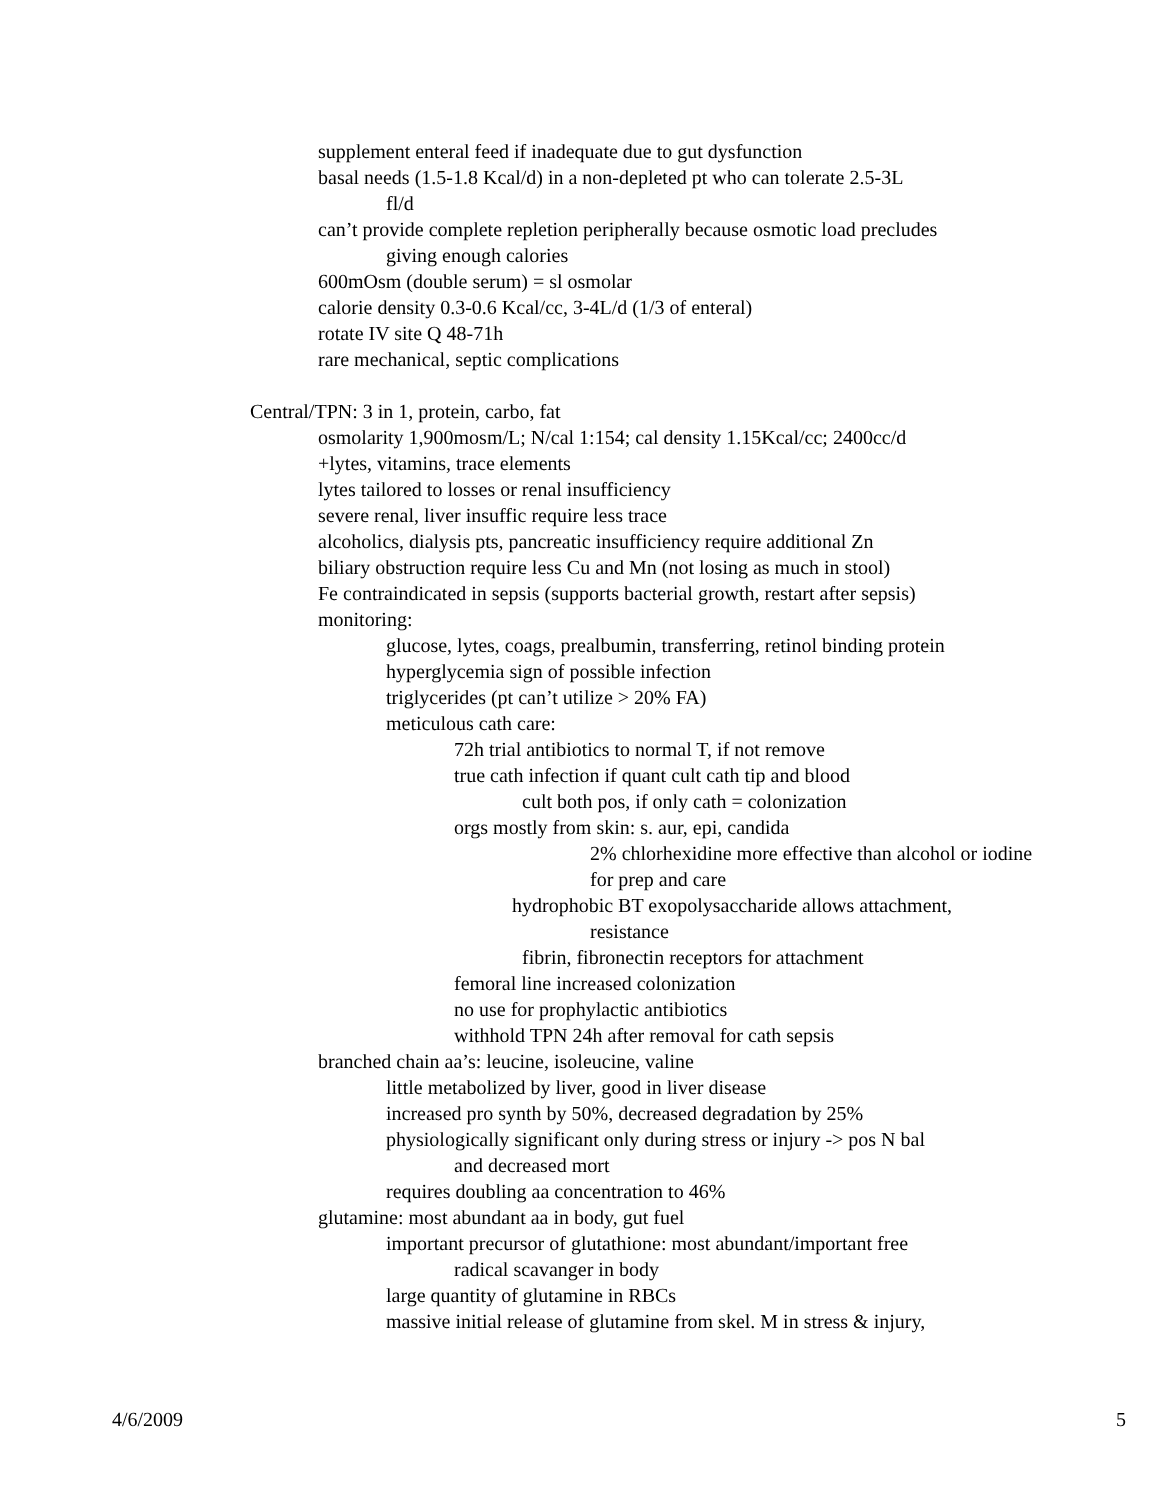supplement enteral feed if inadequate due to gut dysfunction
basal needs (1.5-1.8 Kcal/d) in a non-depleted pt who can tolerate 2.5-3L
fl/d
can’t provide complete repletion peripherally because osmotic load precludes
giving enough calories
600mOsm (double serum) = sl osmolar
calorie density 0.3-0.6 Kcal/cc, 3-4L/d (1/3 of enteral)
rotate IV site Q 48-71h
rare mechanical, septic complications
Central/TPN: 3 in 1, protein, carbo, fat
osmolarity 1,900mosm/L; N/cal 1:154; cal density 1.15Kcal/cc; 2400cc/d
+lytes, vitamins, trace elements
lytes tailored to losses or renal insufficiency
severe renal, liver insuffic require less trace
alcoholics, dialysis pts, pancreatic insufficiency require additional Zn
biliary obstruction require less Cu and Mn (not losing as much in stool)
Fe contraindicated in sepsis (supports bacterial growth, restart after sepsis)
monitoring:
glucose, lytes, coags, prealbumin, transferring, retinol binding protein
hyperglycemia sign of possible infection
triglycerides (pt can’t utilize > 20% FA)
meticulous cath care:
72h trial antibiotics to normal T, if not remove
true cath infection if quant cult cath tip and blood
cult both pos, if only cath = colonization
orgs mostly from skin: s. aur, epi, candida
2% chlorhexidine more effective than alcohol or iodine
for prep and care
hydrophobic BT exopolysaccharide allows attachment,
resistance
fibrin, fibronectin receptors for attachment
femoral line increased colonization
no use for prophylactic antibiotics
withhold TPN 24h after removal for cath sepsis
branched chain aa’s: leucine, isoleucine, valine
little metabolized by liver, good in liver disease
increased pro synth by 50%, decreased degradation by 25%
physiologically significant only during stress or injury -> pos N bal
and decreased mort
requires doubling aa concentration to 46%
glutamine: most abundant aa in body, gut fuel
important precursor of glutathione: most abundant/important free
radical scavanger in body
large quantity of glutamine in RBCs
massive initial release of glutamine from skel. M in stress & injury,
4/6/2009 5